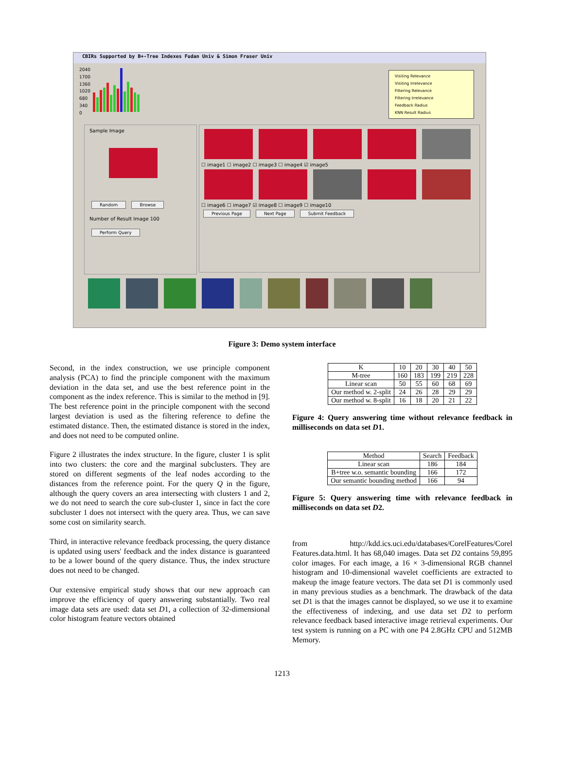CBIRs Supported by B+-Tree Indexes Fudan Univ & Simon Fraser Univ
2040
1700
1360
1020
680
340
0
Visiting Relevance
Visiting Irrelevance
Filtering Relevance
Filtering Irrelevance
Feedback Radius
KNN Result Radius
Sample Image
Random Browse
Number of Result Image 100
Perform Query
☐ image1 ☐ image2 ☐ image3 ☐ image4 ☑ image5
☐ image6 ☐ image7 ☑ image8 ☐ image9 ☐ image10
Previous Page Next Page Submit Feedback
Figure 3: Demo system interface
Second, in the index construction, we use principle component analysis (PCA) to find the principle component with the maximum deviation in the data set, and use the best reference point in the component as the index reference. This is similar to the method in [9]. The best reference point in the principle component with the second largest deviation is used as the filtering reference to define the estimated distance. Then, the estimated distance is stored in the index, and does not need to be computed online.
Figure 2 illustrates the index structure. In the figure, cluster 1 is split into two clusters: the core and the marginal subclusters. They are stored on different segments of the leaf nodes according to the distances from the reference point. For the query Q in the figure, although the query covers an area intersecting with clusters 1 and 2, we do not need to search the core sub-cluster 1, since in fact the core subcluster 1 does not intersect with the query area. Thus, we can save some cost on similarity search.
Third, in interactive relevance feedback processing, the query distance is updated using users' feedback and the index distance is guaranteed to be a lower bound of the query distance. Thus, the index structure does not need to be changed.
Our extensive empirical study shows that our new approach can improve the efficiency of query answering substantially. Two real image data sets are used: data set D1, a collection of 32-dimensional color histogram feature vectors obtained
| K | 10 | 20 | 30 | 40 | 50 |
| --- | --- | --- | --- | --- | --- |
| M-tree | 160 | 183 | 199 | 219 | 228 |
| Linear scan | 50 | 55 | 60 | 68 | 69 |
| Our method w. 2-split | 24 | 26 | 28 | 29 | 29 |
| Our method w. 8-split | 16 | 18 | 20 | 21 | 22 |
Figure 4: Query answering time without relevance feedback in milliseconds on data set D1.
| Method | Search | Feedback |
| --- | --- | --- |
| Linear scan | 186 | 184 |
| B+tree w.o. semantic bounding | 166 | 172 |
| Our semantic bounding method | 166 | 94 |
Figure 5: Query answering time with relevance feedback in milliseconds on data set D2.
from http://kdd.ics.uci.edu/databases/CorelFeatures/Corel Features.data.html. It has 68,040 images. Data set D2 contains 59,895 color images. For each image, a 16 × 3-dimensional RGB channel histogram and 10-dimensional wavelet coefficients are extracted to makeup the image feature vectors. The data set D1 is commonly used in many previous studies as a benchmark. The drawback of the data set D1 is that the images cannot be displayed, so we use it to examine the effectiveness of indexing, and use data set D2 to perform relevance feedback based interactive image retrieval experiments. Our test system is running on a PC with one P4 2.8GHz CPU and 512MB Memory.
1213